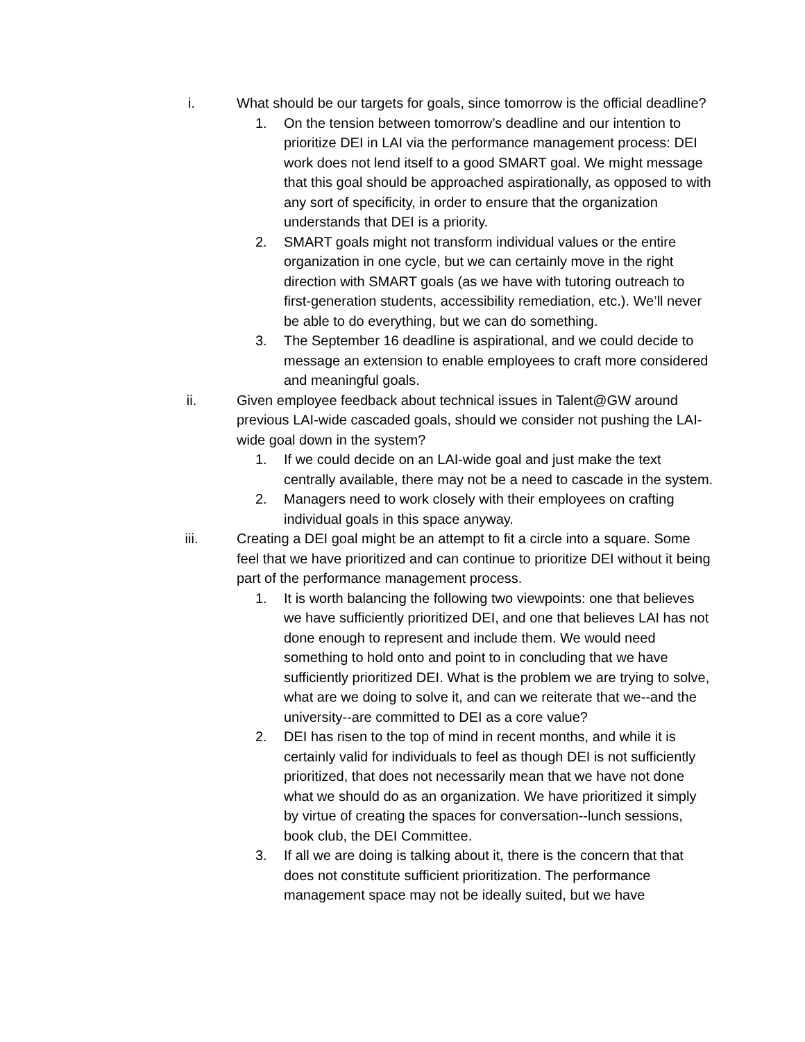i. What should be our targets for goals, since tomorrow is the official deadline?
1. On the tension between tomorrow’s deadline and our intention to prioritize DEI in LAI via the performance management process: DEI work does not lend itself to a good SMART goal. We might message that this goal should be approached aspirationally, as opposed to with any sort of specificity, in order to ensure that the organization understands that DEI is a priority.
2. SMART goals might not transform individual values or the entire organization in one cycle, but we can certainly move in the right direction with SMART goals (as we have with tutoring outreach to first-generation students, accessibility remediation, etc.). We’ll never be able to do everything, but we can do something.
3. The September 16 deadline is aspirational, and we could decide to message an extension to enable employees to craft more considered and meaningful goals.
ii. Given employee feedback about technical issues in Talent@GW around previous LAI-wide cascaded goals, should we consider not pushing the LAI-wide goal down in the system?
1. If we could decide on an LAI-wide goal and just make the text centrally available, there may not be a need to cascade in the system.
2. Managers need to work closely with their employees on crafting individual goals in this space anyway.
iii. Creating a DEI goal might be an attempt to fit a circle into a square. Some feel that we have prioritized and can continue to prioritize DEI without it being part of the performance management process.
1. It is worth balancing the following two viewpoints: one that believes we have sufficiently prioritized DEI, and one that believes LAI has not done enough to represent and include them. We would need something to hold onto and point to in concluding that we have sufficiently prioritized DEI. What is the problem we are trying to solve, what are we doing to solve it, and can we reiterate that we--and the university--are committed to DEI as a core value?
2. DEI has risen to the top of mind in recent months, and while it is certainly valid for individuals to feel as though DEI is not sufficiently prioritized, that does not necessarily mean that we have not done what we should do as an organization. We have prioritized it simply by virtue of creating the spaces for conversation--lunch sessions, book club, the DEI Committee.
3. If all we are doing is talking about it, there is the concern that that does not constitute sufficient prioritization. The performance management space may not be ideally suited, but we have